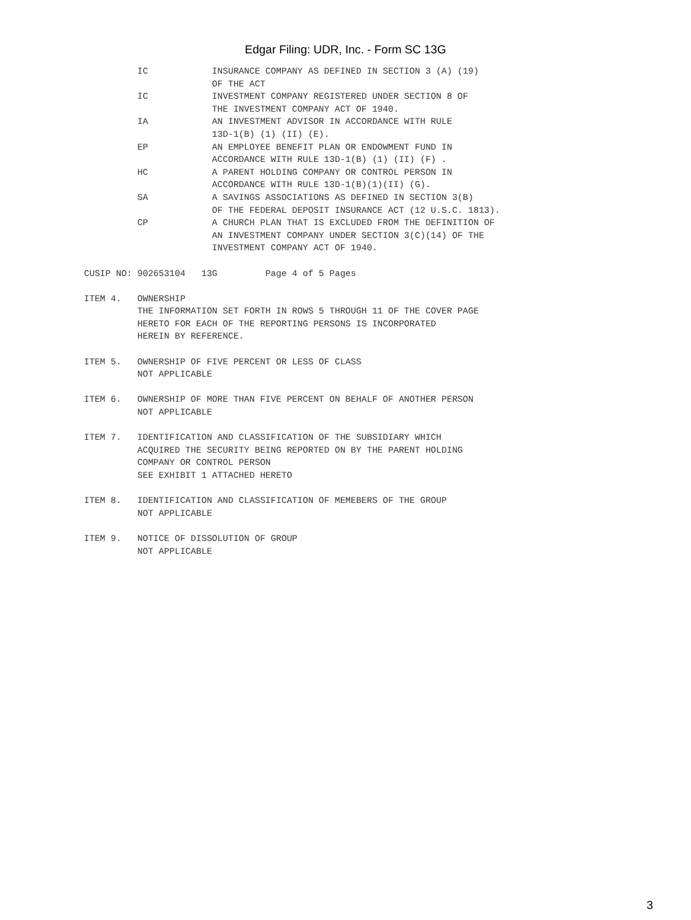Edgar Filing: UDR, Inc. - Form SC 13G
          IC            INSURANCE COMPANY AS DEFINED IN SECTION 3 (A) (19)
                        OF THE ACT
          IC            INVESTMENT COMPANY REGISTERED UNDER SECTION 8 OF
                        THE INVESTMENT COMPANY ACT OF 1940.
          IA            AN INVESTMENT ADVISOR IN ACCORDANCE WITH RULE
                        13D-1(B) (1) (II) (E).
          EP            AN EMPLOYEE BENEFIT PLAN OR ENDOWMENT FUND IN
                        ACCORDANCE WITH RULE 13D-1(B) (1) (II) (F) .
          HC            A PARENT HOLDING COMPANY OR CONTROL PERSON IN
                        ACCORDANCE WITH RULE 13D-1(B)(1)(II) (G).
          SA            A SAVINGS ASSOCIATIONS AS DEFINED IN SECTION 3(B)
                        OF THE FEDERAL DEPOSIT INSURANCE ACT (12 U.S.C. 1813).
          CP            A CHURCH PLAN THAT IS EXCLUDED FROM THE DEFINITION OF
                        AN INVESTMENT COMPANY UNDER SECTION 3(C)(14) OF THE
                        INVESTMENT COMPANY ACT OF 1940.

CUSIP NO: 902653104   13G         Page 4 of 5 Pages

ITEM 4.   OWNERSHIP
          THE INFORMATION SET FORTH IN ROWS 5 THROUGH 11 OF THE COVER PAGE
          HERETO FOR EACH OF THE REPORTING PERSONS IS INCORPORATED
          HEREIN BY REFERENCE.

ITEM 5.   OWNERSHIP OF FIVE PERCENT OR LESS OF CLASS
          NOT APPLICABLE

ITEM 6.   OWNERSHIP OF MORE THAN FIVE PERCENT ON BEHALF OF ANOTHER PERSON
          NOT APPLICABLE

ITEM 7.   IDENTIFICATION AND CLASSIFICATION OF THE SUBSIDIARY WHICH
          ACQUIRED THE SECURITY BEING REPORTED ON BY THE PARENT HOLDING
          COMPANY OR CONTROL PERSON
          SEE EXHIBIT 1 ATTACHED HERETO

ITEM 8.   IDENTIFICATION AND CLASSIFICATION OF MEMEBERS OF THE GROUP
          NOT APPLICABLE

ITEM 9.   NOTICE OF DISSOLUTION OF GROUP
          NOT APPLICABLE
3